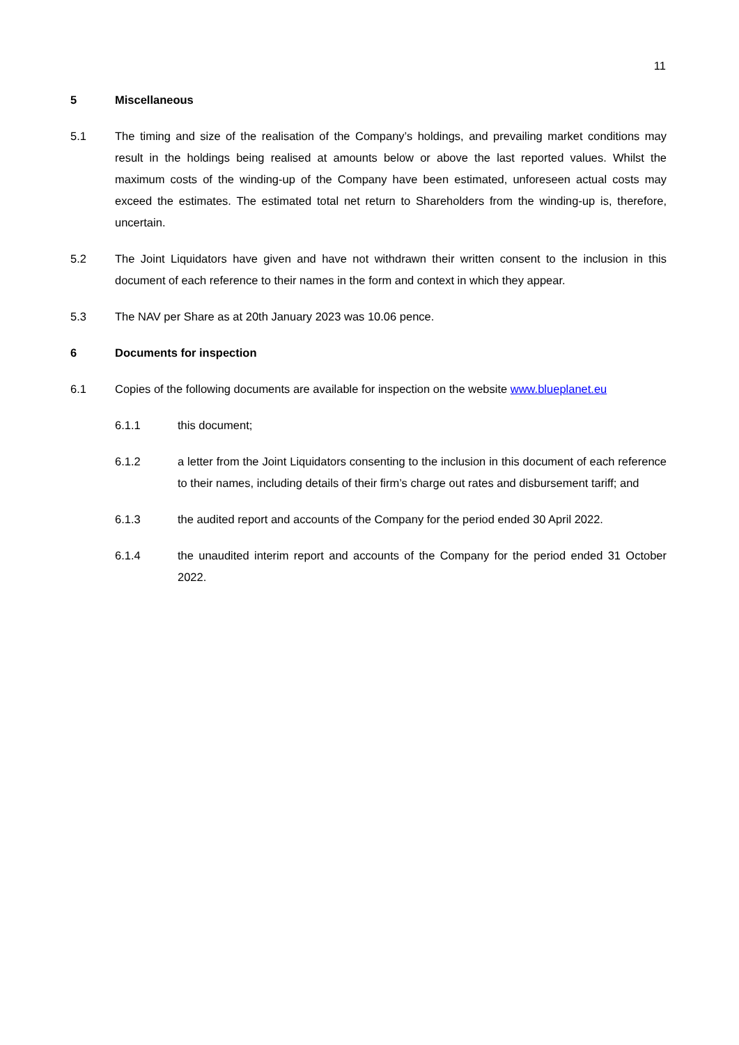11
5 Miscellaneous
5.1 The timing and size of the realisation of the Company’s holdings, and prevailing market conditions may result in the holdings being realised at amounts below or above the last reported values. Whilst the maximum costs of the winding-up of the Company have been estimated, unforeseen actual costs may exceed the estimates. The estimated total net return to Shareholders from the winding-up is, therefore, uncertain.
5.2 The Joint Liquidators have given and have not withdrawn their written consent to the inclusion in this document of each reference to their names in the form and context in which they appear.
5.3 The NAV per Share as at 20th January 2023 was 10.06 pence.
6 Documents for inspection
6.1 Copies of the following documents are available for inspection on the website www.blueplanet.eu
6.1.1 this document;
6.1.2 a letter from the Joint Liquidators consenting to the inclusion in this document of each reference to their names, including details of their firm’s charge out rates and disbursement tariff; and
6.1.3 the audited report and accounts of the Company for the period ended 30 April 2022.
6.1.4 the unaudited interim report and accounts of the Company for the period ended 31 October 2022.